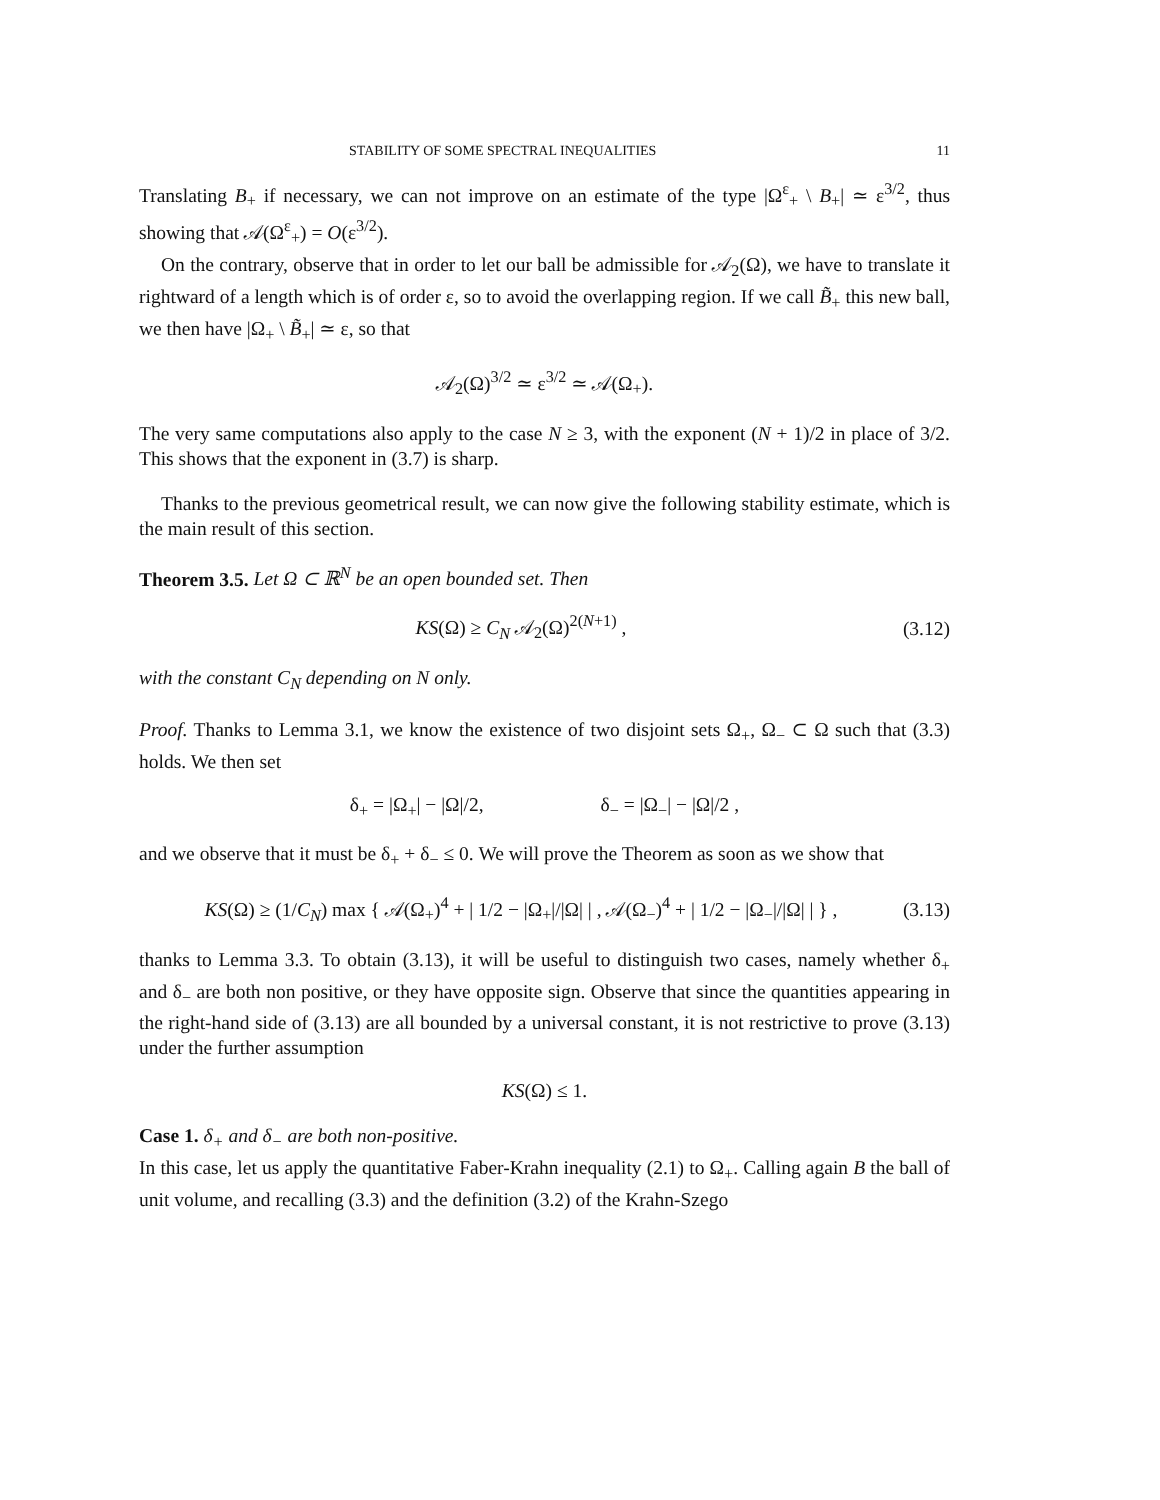STABILITY OF SOME SPECTRAL INEQUALITIES 11
Translating B<sub>+</sub> if necessary, we can not improve on an estimate of the type |Ω<sup>ε</sup><sub>+</sub> \ B<sub>+</sub>| ≃ ε<sup>3/2</sup>, thus showing that 𝒜(Ω<sup>ε</sup><sub>+</sub>) = O(ε<sup>3/2</sup>).
On the contrary, observe that in order to let our ball be admissible for 𝒜<sub>2</sub>(Ω), we have to translate it rightward of a length which is of order ε, so to avoid the overlapping region. If we call B̃<sub>+</sub> this new ball, we then have |Ω<sub>+</sub> \ B̃<sub>+</sub>| ≃ ε, so that
𝒜<sub>2</sub>(Ω)<sup>3/2</sup> ≃ ε<sup>3/2</sup> ≃ 𝒜(Ω<sub>+</sub>).
The very same computations also apply to the case N ≥ 3, with the exponent (N + 1)/2 in place of 3/2. This shows that the exponent in (3.7) is sharp.
Thanks to the previous geometrical result, we can now give the following stability estimate, which is the main result of this section.
Theorem 3.5. Let Ω ⊂ ℝ<sup>N</sup> be an open bounded set. Then
KS(Ω) ≥ C<sub>N</sub> 𝒜<sub>2</sub>(Ω)<sup>2(N+1)</sup> , (3.12)
with the constant C<sub>N</sub> depending on N only.
Proof. Thanks to Lemma 3.1, we know the existence of two disjoint sets Ω<sub>+</sub>, Ω<sub>−</sub> ⊂ Ω such that (3.3) holds. We then set
δ<sub>+</sub> = |Ω<sub>+</sub>| − |Ω|/2, δ<sub>−</sub> = |Ω<sub>−</sub>| − |Ω|/2 ,
and we observe that it must be δ<sub>+</sub> + δ<sub>−</sub> ≤ 0. We will prove the Theorem as soon as we show that
KS(Ω) ≥ (1/C<sub>N</sub>) max { 𝒜(Ω<sub>+</sub>)<sup>4</sup> + | 1/2 − |Ω<sub>+</sub>|/|Ω| | , 𝒜(Ω<sub>−</sub>)<sup>4</sup> + | 1/2 − |Ω<sub>−</sub>|/|Ω| | } , (3.13)
thanks to Lemma 3.3. To obtain (3.13), it will be useful to distinguish two cases, namely whether δ<sub>+</sub> and δ<sub>−</sub> are both non positive, or they have opposite sign. Observe that since the quantities appearing in the right-hand side of (3.13) are all bounded by a universal constant, it is not restrictive to prove (3.13) under the further assumption
KS(Ω) ≤ 1.
Case 1. δ<sub>+</sub> and δ<sub>−</sub> are both non-positive.
In this case, let us apply the quantitative Faber-Krahn inequality (2.1) to Ω<sub>+</sub>. Calling again B the ball of unit volume, and recalling (3.3) and the definition (3.2) of the Krahn-Szego